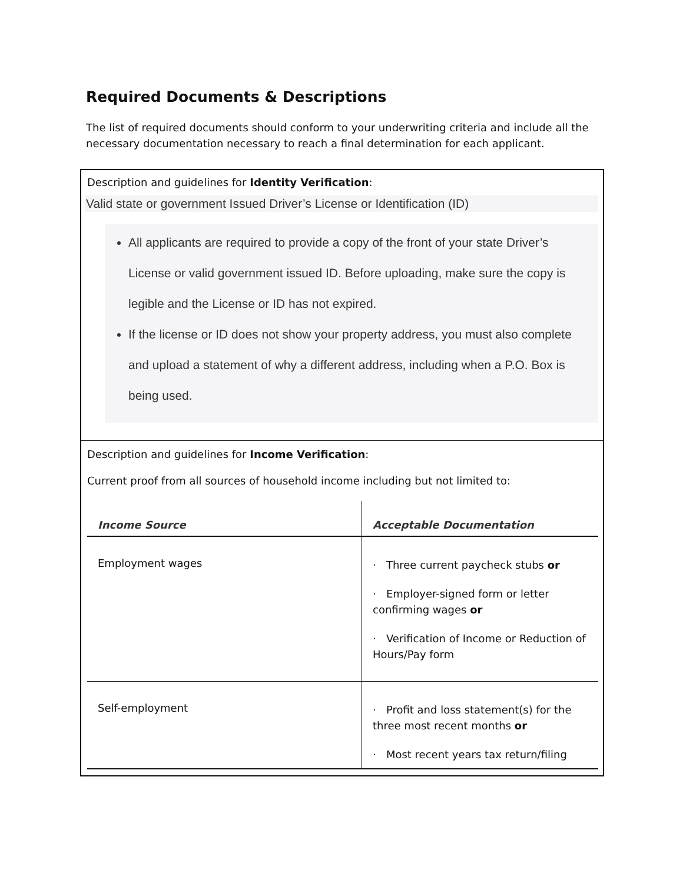Required Documents & Descriptions
The list of required documents should conform to your underwriting criteria and include all the necessary documentation necessary to reach a final determination for each applicant.
Description and guidelines for Identity Verification:
Valid state or government Issued Driver’s License or Identification (ID)
All applicants are required to provide a copy of the front of your state Driver’s License or valid government issued ID. Before uploading, make sure the copy is legible and the License or ID has not expired.
If the license or ID does not show your property address, you must also complete and upload a statement of why a different address, including when a P.O. Box is being used.
Description and guidelines for Income Verification:
Current proof from all sources of household income including but not limited to:
| Income Source | Acceptable Documentation |
| --- | --- |
| Employment wages | · Three current paycheck stubs or · Employer-signed form or letter confirming wages or · Verification of Income or Reduction of Hours/Pay form |
| Self-employment | · Profit and loss statement(s) for the three most recent months or · Most recent years tax return/filing |